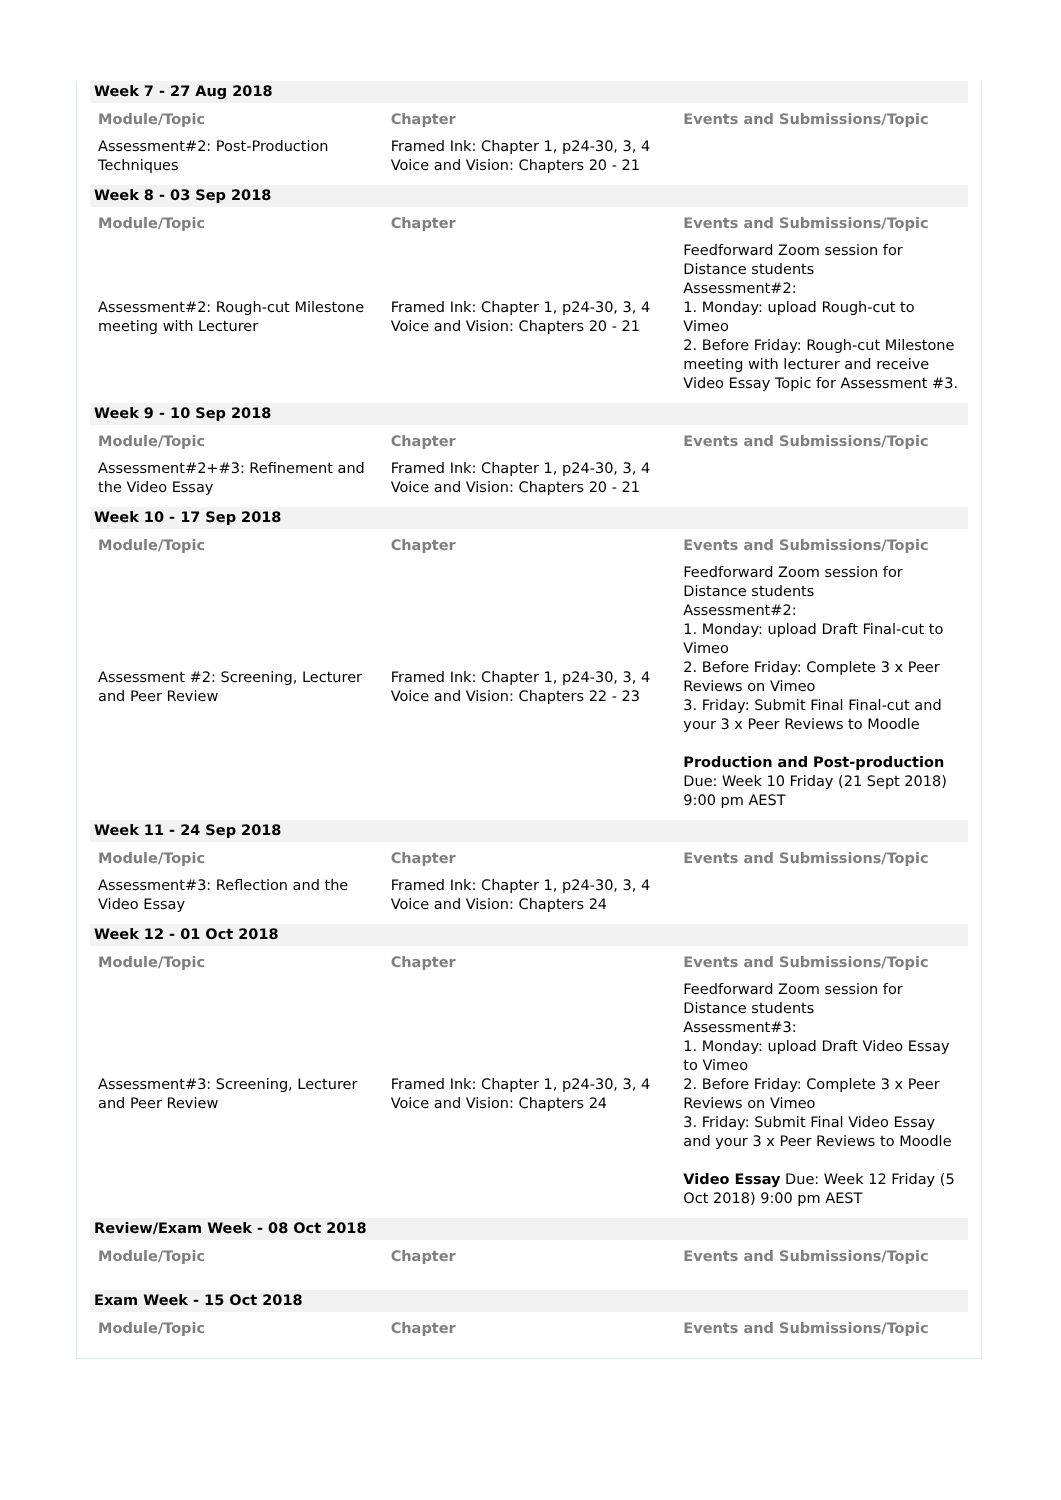Week 7 - 27 Aug 2018
| Module/Topic | Chapter | Events and Submissions/Topic |
| --- | --- | --- |
| Assessment#2: Post-Production Techniques | Framed Ink: Chapter 1, p24-30, 3, 4 Voice and Vision: Chapters 20 - 21 | |
Week 8 - 03 Sep 2018
| Module/Topic | Chapter | Events and Submissions/Topic |
| --- | --- | --- |
| Assessment#2: Rough-cut Milestone meeting with Lecturer | Framed Ink: Chapter 1, p24-30, 3, 4 Voice and Vision: Chapters 20 - 21 | Feedforward Zoom session for Distance students Assessment#2: 1. Monday: upload Rough-cut to Vimeo 2. Before Friday: Rough-cut Milestone meeting with lecturer and receive Video Essay Topic for Assessment #3. |
Week 9 - 10 Sep 2018
| Module/Topic | Chapter | Events and Submissions/Topic |
| --- | --- | --- |
| Assessment#2+#3: Refinement and the Video Essay | Framed Ink: Chapter 1, p24-30, 3, 4 Voice and Vision: Chapters 20 - 21 | |
Week 10 - 17 Sep 2018
| Module/Topic | Chapter | Events and Submissions/Topic |
| --- | --- | --- |
| Assessment #2: Screening, Lecturer and Peer Review | Framed Ink: Chapter 1, p24-30, 3, 4 Voice and Vision: Chapters 22 - 23 | Feedforward Zoom session for Distance students Assessment#2: 1. Monday: upload Draft Final-cut to Vimeo 2. Before Friday: Complete 3 x Peer Reviews on Vimeo 3. Friday: Submit Final Final-cut and your 3 x Peer Reviews to Moodle Production and Post-production Due: Week 10 Friday (21 Sept 2018) 9:00 pm AEST |
Week 11 - 24 Sep 2018
| Module/Topic | Chapter | Events and Submissions/Topic |
| --- | --- | --- |
| Assessment#3: Reflection and the Video Essay | Framed Ink: Chapter 1, p24-30, 3, 4 Voice and Vision: Chapters 24 | |
Week 12 - 01 Oct 2018
| Module/Topic | Chapter | Events and Submissions/Topic |
| --- | --- | --- |
| Assessment#3: Screening, Lecturer and Peer Review | Framed Ink: Chapter 1, p24-30, 3, 4 Voice and Vision: Chapters 24 | Feedforward Zoom session for Distance students Assessment#3: 1. Monday: upload Draft Video Essay to Vimeo 2. Before Friday: Complete 3 x Peer Reviews on Vimeo 3. Friday: Submit Final Video Essay and your 3 x Peer Reviews to Moodle Video Essay Due: Week 12 Friday (5 Oct 2018) 9:00 pm AEST |
Review/Exam Week - 08 Oct 2018
| Module/Topic | Chapter | Events and Submissions/Topic |
| --- | --- | --- |
Exam Week - 15 Oct 2018
| Module/Topic | Chapter | Events and Submissions/Topic |
| --- | --- | --- |